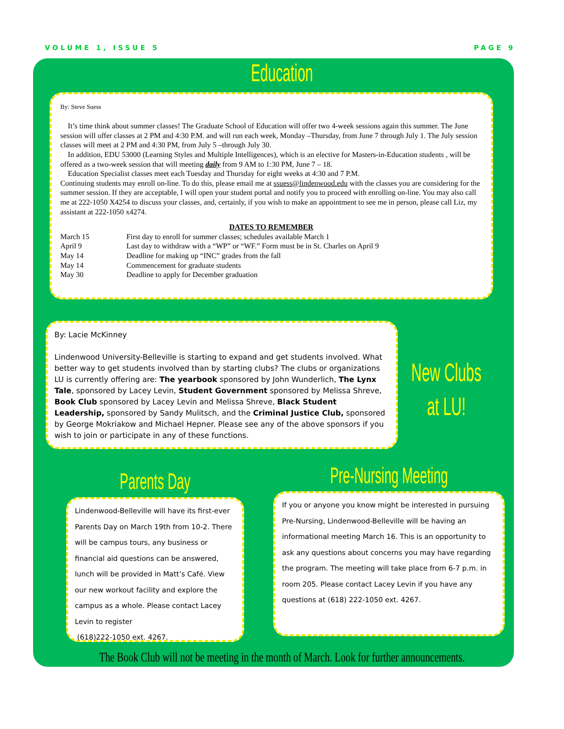VOLUME 1, ISSUE 5 PAGE 9
Education
By: Steve Suess
It’s time think about summer classes! The Graduate School of Education will offer two 4-week sessions again this summer. The June session will offer classes at 2 PM and 4:30 P.M. and will run each week, Monday –Thursday, from June 7 through July 1. The July session classes will meet at 2 PM and 4:30 PM, from July 5 –through July 30.
In addition, EDU 53000 (Learning Styles and Multiple Intelligences), which is an elective for Masters-in-Education students , will be offered as a two-week session that will meeting daily from 9 AM to 1:30 PM, June 7 – 18.
Education Specialist classes meet each Tuesday and Thursday for eight weeks at 4:30 and 7 P.M.
Continuing students may enroll on-line. To do this, please email me at ssuess@lindenwood.edu with the classes you are considering for the summer session. If they are acceptable, I will open your student portal and notify you to proceed with enrolling on-line. You may also call me at 222-1050 X4254 to discuss your classes, and, certainly, if you wish to make an appointment to see me in person, please call Liz, my assistant at 222-1050 x4274.
DATES TO REMEMBER
| March 15 | First day to enroll for summer classes; schedules available March 1 |
| April 9 | Last day to withdraw with a “WP” or “WF.” Form must be in St. Charles on April 9 |
| May 14 | Deadline for making up “INC” grades from the fall |
| May 14 | Commencement for graduate students |
| May 30 | Deadline to apply for December graduation |
By: Lacie McKinney
Lindenwood University-Belleville is starting to expand and get students involved. What better way to get students involved than by starting clubs? The clubs or organizations LU is currently offering are: The yearbook sponsored by John Wunderlich, The Lynx Tale, sponsored by Lacey Levin, Student Government sponsored by Melissa Shreve, Book Club sponsored by Lacey Levin and Melissa Shreve, Black Student Leadership, sponsored by Sandy Mulitsch, and the Criminal Justice Club, sponsored by George Mokriakow and Michael Hepner. Please see any of the above sponsors if you wish to join or participate in any of these functions.
New Clubs at LU!
Parents Day
Lindenwood-Belleville will have its first-ever Parents Day on March 19th from 10-2. There will be campus tours, any business or financial aid questions can be answered, lunch will be provided in Matt’s Café. View our new workout facility and explore the campus as a whole. Please contact Lacey Levin to register
(618)222-1050 ext. 4267.
Pre-Nursing Meeting
If you or anyone you know might be interested in pursuing Pre-Nursing, Lindenwood-Belleville will be having an informational meeting March 16. This is an opportunity to ask any questions about concerns you may have regarding the program. The meeting will take place from 6-7 p.m. in room 205. Please contact Lacey Levin if you have any questions at (618) 222-1050 ext. 4267.
The Book Club will not be meeting in the month of March. Look for further announcements.